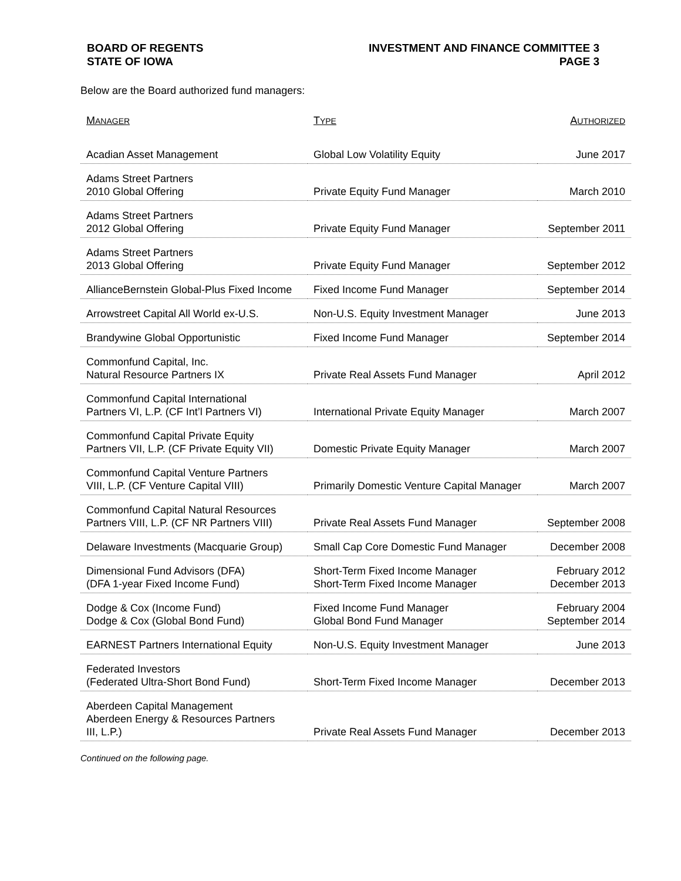BOARD OF REGENTS
STATE OF IOWA
INVESTMENT AND FINANCE COMMITTEE 3
PAGE 3
Below are the Board authorized fund managers:
| M ANAGER | T YPE | A UTHORIZED |
| --- | --- | --- |
| Acadian Asset Management | Global Low Volatility Equity | June 2017 |
| Adams Street Partners 2010 Global Offering | Private Equity Fund Manager | March 2010 |
| Adams Street Partners 2012 Global Offering | Private Equity Fund Manager | September 2011 |
| Adams Street Partners 2013 Global Offering | Private Equity Fund Manager | September 2012 |
| AllianceBernstein Global-Plus Fixed Income | Fixed Income Fund Manager | September 2014 |
| Arrowstreet Capital All World ex-U.S. | Non-U.S. Equity Investment Manager | June 2013 |
| Brandywine Global Opportunistic | Fixed Income Fund Manager | September 2014 |
| Commonfund Capital, Inc. Natural Resource Partners IX | Private Real Assets Fund Manager | April 2012 |
| Commonfund Capital International Partners VI, L.P. (CF Int’l Partners VI) | International Private Equity Manager | March 2007 |
| Commonfund Capital Private Equity Partners VII, L.P. (CF Private Equity VII) | Domestic Private Equity Manager | March 2007 |
| Commonfund Capital Venture Partners VIII, L.P. (CF Venture Capital VIII) | Primarily Domestic Venture Capital Manager | March 2007 |
| Commonfund Capital Natural Resources Partners VIII, L.P. (CF NR Partners VIII) | Private Real Assets Fund Manager | September 2008 |
| Delaware Investments (Macquarie Group) | Small Cap Core Domestic Fund Manager | December 2008 |
| Dimensional Fund Advisors (DFA) (DFA 1-year Fixed Income Fund) | Short-Term Fixed Income Manager Short-Term Fixed Income Manager | February 2012 December 2013 |
| Dodge & Cox (Income Fund) Dodge & Cox (Global Bond Fund) | Fixed Income Fund Manager Global Bond Fund Manager | February 2004 September 2014 |
| EARNEST Partners International Equity | Non-U.S. Equity Investment Manager | June 2013 |
| Federated Investors (Federated Ultra-Short Bond Fund) | Short-Term Fixed Income Manager | December 2013 |
| Aberdeen Capital Management Aberdeen Energy & Resources Partners III, L.P.) | Private Real Assets Fund Manager | December 2013 |
Continued on the following page.